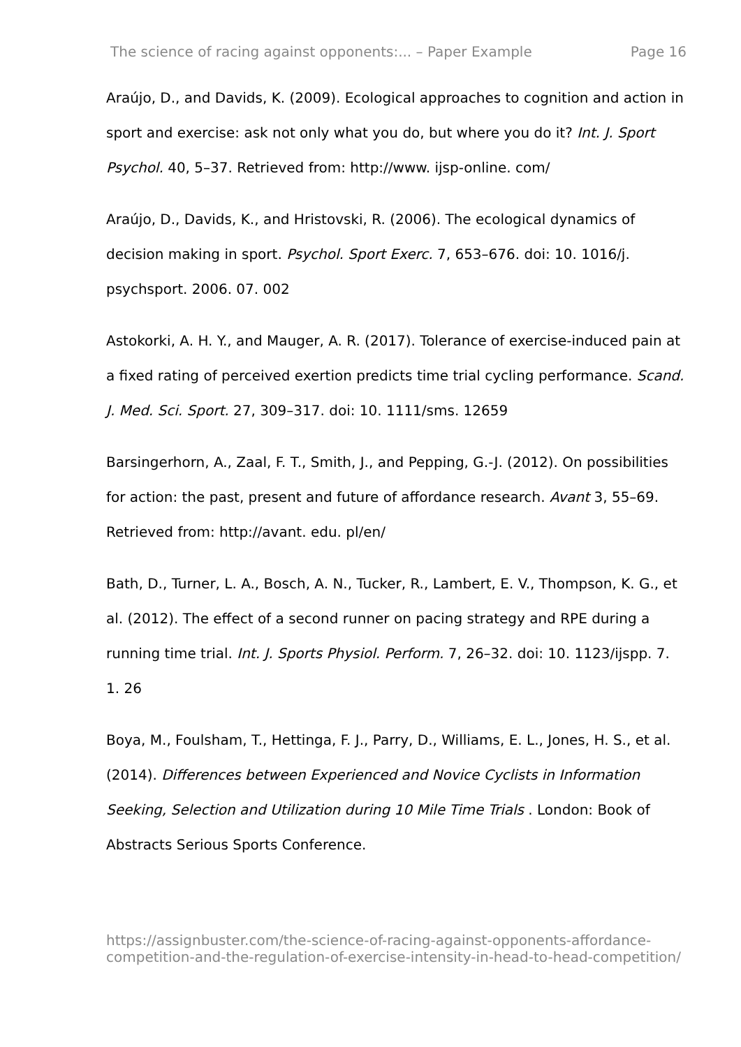The science of racing against opponents:... – Paper Example Page 16
Araújo, D., and Davids, K. (2009). Ecological approaches to cognition and action in sport and exercise: ask not only what you do, but where you do it? Int. J. Sport Psychol. 40, 5–37. Retrieved from: http://www. ijsp-online. com/
Araújo, D., Davids, K., and Hristovski, R. (2006). The ecological dynamics of decision making in sport. Psychol. Sport Exerc. 7, 653–676. doi: 10. 1016/j. psychsport. 2006. 07. 002
Astokorki, A. H. Y., and Mauger, A. R. (2017). Tolerance of exercise-induced pain at a fixed rating of perceived exertion predicts time trial cycling performance. Scand. J. Med. Sci. Sport. 27, 309–317. doi: 10. 1111/sms. 12659
Barsingerhorn, A., Zaal, F. T., Smith, J., and Pepping, G.-J. (2012). On possibilities for action: the past, present and future of affordance research. Avant 3, 55–69. Retrieved from: http://avant. edu. pl/en/
Bath, D., Turner, L. A., Bosch, A. N., Tucker, R., Lambert, E. V., Thompson, K. G., et al. (2012). The effect of a second runner on pacing strategy and RPE during a running time trial. Int. J. Sports Physiol. Perform. 7, 26–32. doi: 10. 1123/ijspp. 7. 1. 26
Boya, M., Foulsham, T., Hettinga, F. J., Parry, D., Williams, E. L., Jones, H. S., et al. (2014). Differences between Experienced and Novice Cyclists in Information Seeking, Selection and Utilization during 10 Mile Time Trials . London: Book of Abstracts Serious Sports Conference.
https://assignbuster.com/the-science-of-racing-against-opponents-affordance-competition-and-the-regulation-of-exercise-intensity-in-head-to-head-competition/